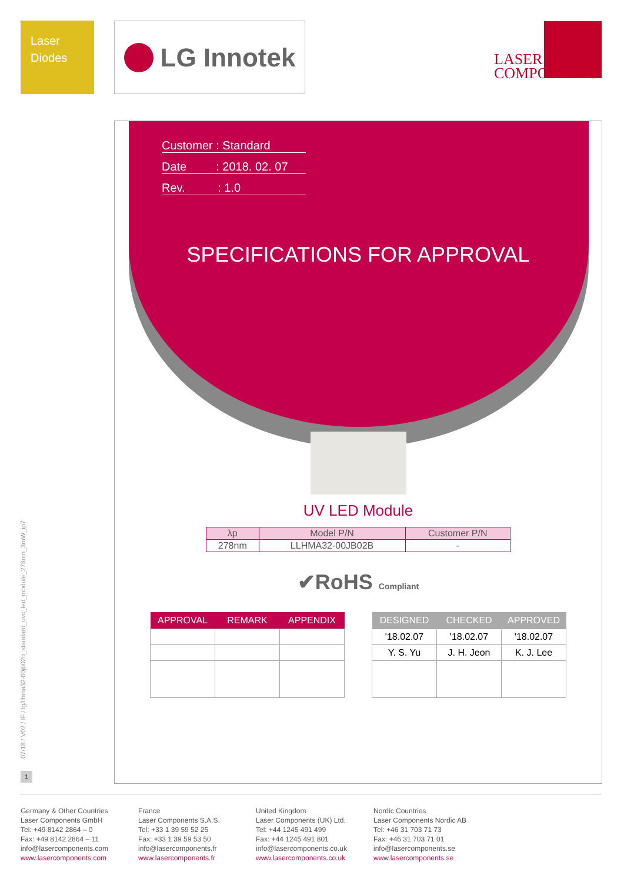Laser
Diodes
LG Innotek
LASER
COMPONENTS
07/18 / V02 / IF / lg/llhma32-00jb02b_standard_uvc_led_module_278nm_3mW_ip7
1
Customer : Standard
Date : 2018. 02. 07
Rev. : 1.0
SPECIFICATIONS FOR APPROVAL
UV LED Module
| λp | Model P/N | Customer P/N |
| --- | --- | --- |
| 278nm | LLHMA32-00JB02B | - |
✔RoHS Compliant
| APPROVAL | REMARK | APPENDIX |
| --- | --- | --- |
| DESIGNED | CHECKED | APPROVED |
| --- | --- | --- |
| '18.02.07 | '18.02.07 | '18.02.07 |
| Y. S. Yu | J. H. Jeon | K. J. Lee |
Germany & Other Countries
Laser Components GmbH
Tel: +49 8142 2864 – 0
Fax: +49 8142 2864 – 11
info@lasercomponents.com
www.lasercomponents.com
France
Laser Components S.A.S.
Tel: +33 1 39 59 52 25
Fax: +33 1 39 59 53 50
info@lasercomponents.fr
www.lasercomponents.fr
United Kingdom
Laser Components (UK) Ltd.
Tel: +44 1245 491 499
Fax: +44 1245 491 801
info@lasercomponents.co.uk
www.lasercomponents.co.uk
Nordic Countries
Laser Components Nordic AB
Tel: +46 31 703 71 73
Fax: +46 31 703 71 01
info@lasercomponents.se
www.lasercomponents.se